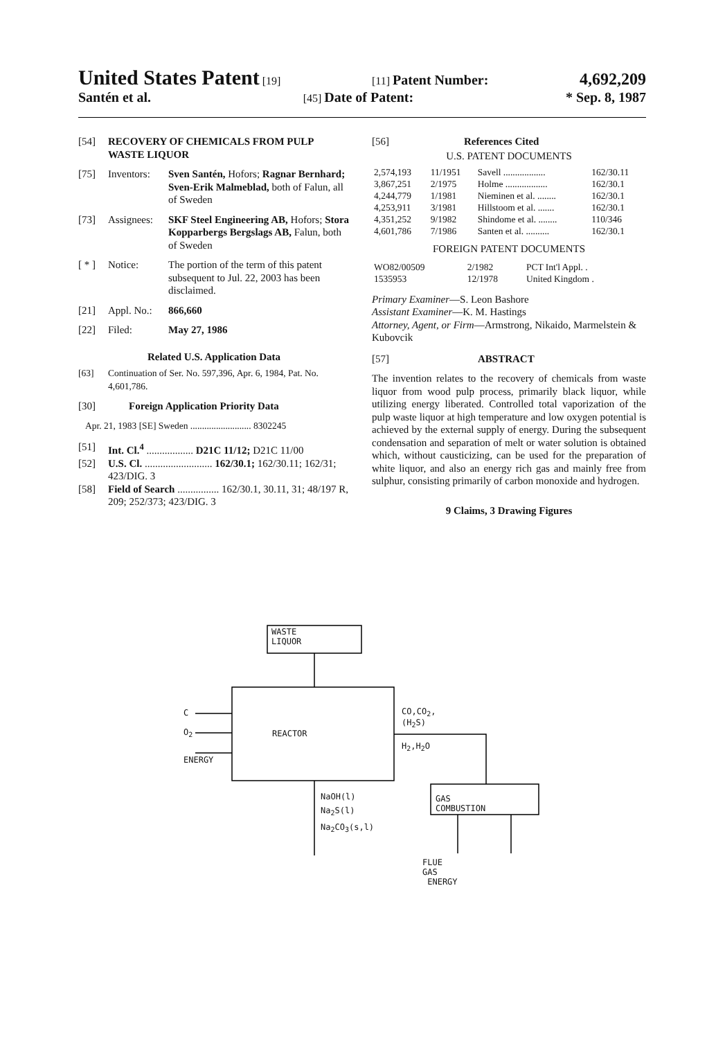United States Patent [19] [11] Patent Number: 4,692,209
Santén et al. [45] Date of Patent: * Sep. 8, 1987
[54] RECOVERY OF CHEMICALS FROM PULP WASTE LIQUOR
[75] Inventors: Sven Santén, Hofors; Ragnar Bernhard; Sven-Erik Malmeblad, both of Falun, all of Sweden
[73] Assignees: SKF Steel Engineering AB, Hofors; Stora Kopparbergs Bergslags AB, Falun, both of Sweden
[ * ] Notice: The portion of the term of this patent subsequent to Jul. 22, 2003 has been disclaimed.
[21] Appl. No.: 866,660
[22] Filed: May 27, 1986
Related U.S. Application Data
[63] Continuation of Ser. No. 597,396, Apr. 6, 1984, Pat. No. 4,601,786.
[30] Foreign Application Priority Data
Apr. 21, 1983 [SE] Sweden .......................... 8302245
[51] Int. Cl.<sup>4</sup> .................. D21C 11/12; D21C 11/00
[52] U.S. Cl. .......................... 162/30.1; 162/30.11; 162/31; 423/DIG. 3
[58] Field of Search ................ 162/30.1, 30.11, 31; 48/197 R, 209; 252/373; 423/DIG. 3
[56] References Cited
U.S. PATENT DOCUMENTS
| 2,574,193 | 11/1951 | Savell .................. | 162/30.11 |
| 3,867,251 | 2/1975 | Holme .................. | 162/30.1 |
| 4,244,779 | 1/1981 | Nieminen et al. ........ | 162/30.1 |
| 4,253,911 | 3/1981 | Hillstoom et al. ....... | 162/30.1 |
| 4,351,252 | 9/1982 | Shindome et al. ........ | 110/346 |
| 4,601,786 | 7/1986 | Santen et al. .......... | 162/30.1 |
FOREIGN PATENT DOCUMENTS
| WO82/00509 | 2/1982 | PCT Int'l Appl. . |
| 1535953 | 12/1978 | United Kingdom . |
Primary Examiner—S. Leon Bashore
Assistant Examiner—K. M. Hastings
Attorney, Agent, or Firm—Armstrong, Nikaido, Marmelstein & Kubovcik
[57] ABSTRACT
The invention relates to the recovery of chemicals from waste liquor from wood pulp process, primarily black liquor, while utilizing energy liberated. Controlled total vaporization of the pulp waste liquor at high temperature and low oxygen potential is achieved by the external supply of energy. During the subsequent condensation and separation of melt or water solution is obtained which, without causticizing, can be used for the preparation of white liquor, and also an energy rich gas and mainly free from sulphur, consisting primarily of carbon monoxide and hydrogen.
9 Claims, 3 Drawing Figures
WASTE
LIQUOR
C
O<sub>2</sub>
ENERGY
REACTOR
CO,CO<sub>2</sub>,(H<sub>2</sub>S)
H<sub>2</sub>,H<sub>2</sub>O
NaOH(l)
Na<sub>2</sub>S(l)
Na<sub>2</sub>CO<sub>3</sub>(s,l)
GAS COMBUSTION
FLUE GAS ENERGY